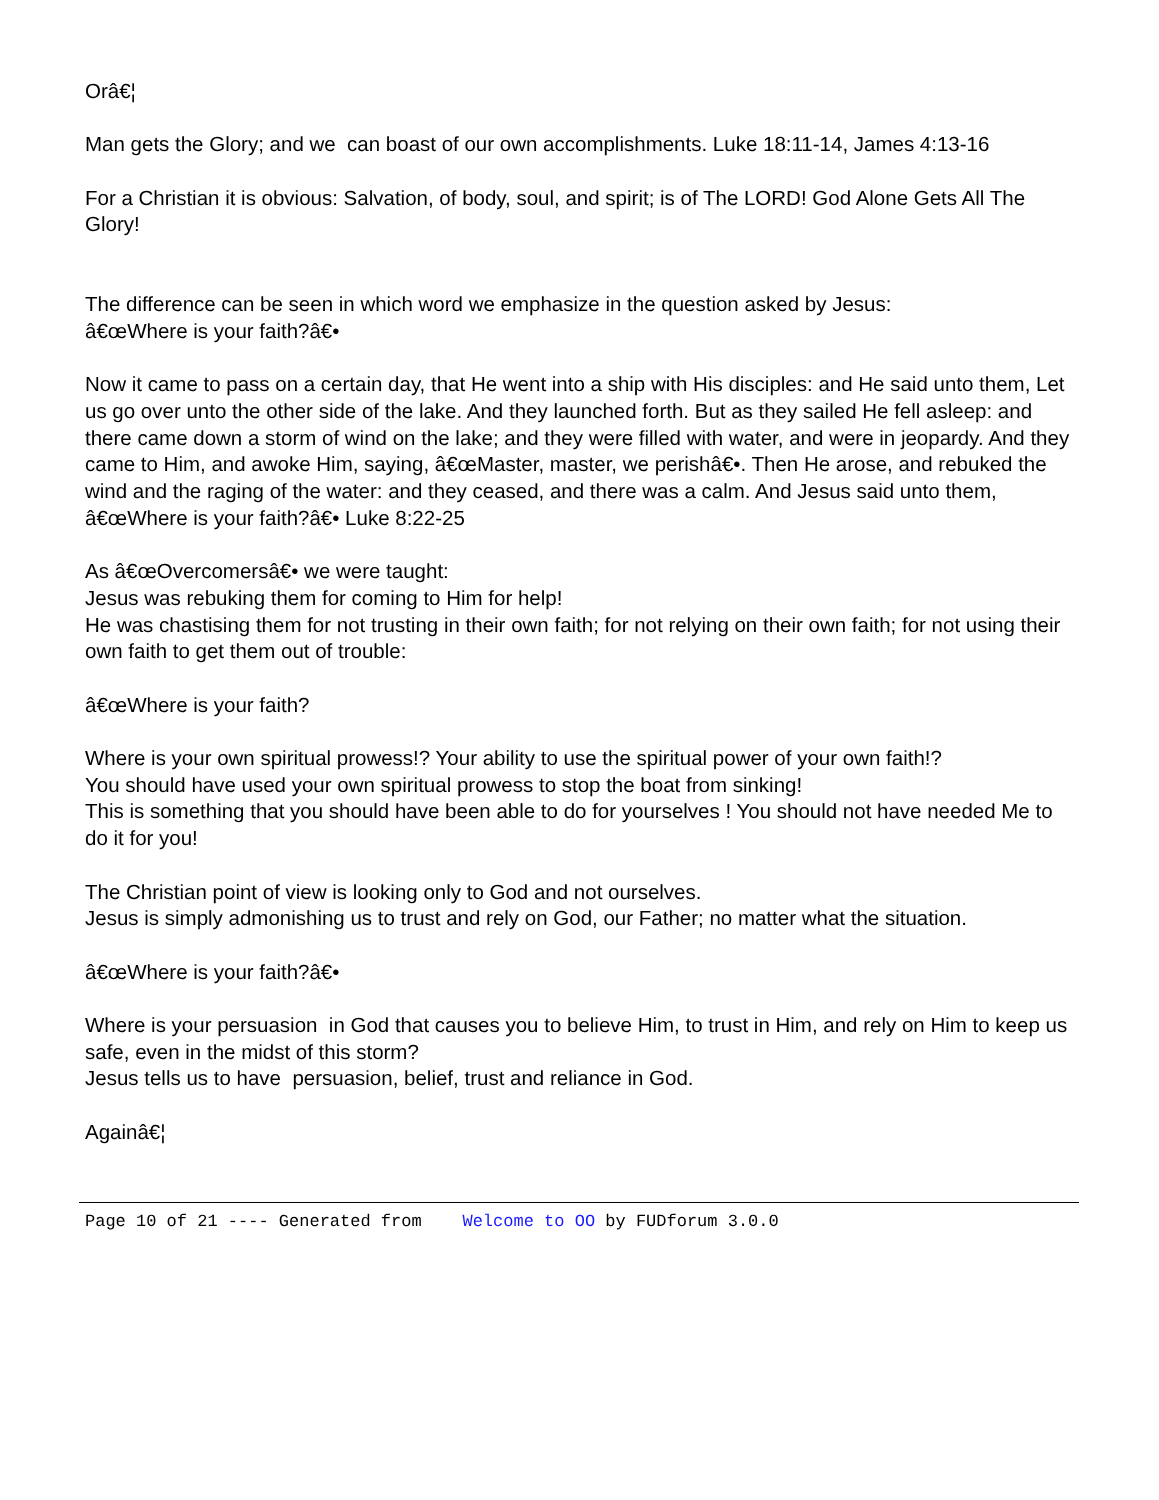Orâ€¦
Man gets the Glory; and we can boast of our own accomplishments. Luke 18:11-14, James 4:13-16
For a Christian it is obvious: Salvation, of body, soul, and spirit; is of The LORD! God Alone Gets All The Glory!
The difference can be seen in which word we emphasize in the question asked by Jesus:
â€œWhere is your faith?â€•
Now it came to pass on a certain day, that He went into a ship with His disciples: and He said unto them, Let us go over unto the other side of the lake. And they launched forth. But as they sailed He fell asleep: and there came down a storm of wind on the lake; and they were filled with water, and were in jeopardy. And they came to Him, and awoke Him, saying, â€œMaster, master, we perishâ€•. Then He arose, and rebuked the wind and the raging of the water: and they ceased, and there was a calm. And Jesus said unto them, â€œWhere is your faith?â€• Luke 8:22-25
As â€œOvercomersâ€• we were taught:
Jesus was rebuking them for coming to Him for help!
He was chastising them for not trusting in their own faith; for not relying on their own faith; for not using their own faith to get them out of trouble:
â€œWhere is your faith?
Where is your own spiritual prowess!? Your ability to use the spiritual power of your own faith!?
You should have used your own spiritual prowess to stop the boat from sinking!
This is something that you should have been able to do for yourselves ! You should not have needed Me to do it for you!
The Christian point of view is looking only to God and not ourselves.
Jesus is simply admonishing us to trust and rely on God, our Father; no matter what the situation.
â€œWhere is your faith?â€•
Where is your persuasion in God that causes you to believe Him, to trust in Him, and rely on Him to keep us safe, even in the midst of this storm?
Jesus tells us to have persuasion, belief, trust and reliance in God.
Againâ€¦
Page 10 of 21 ---- Generated from Welcome to OO by FUDforum 3.0.0